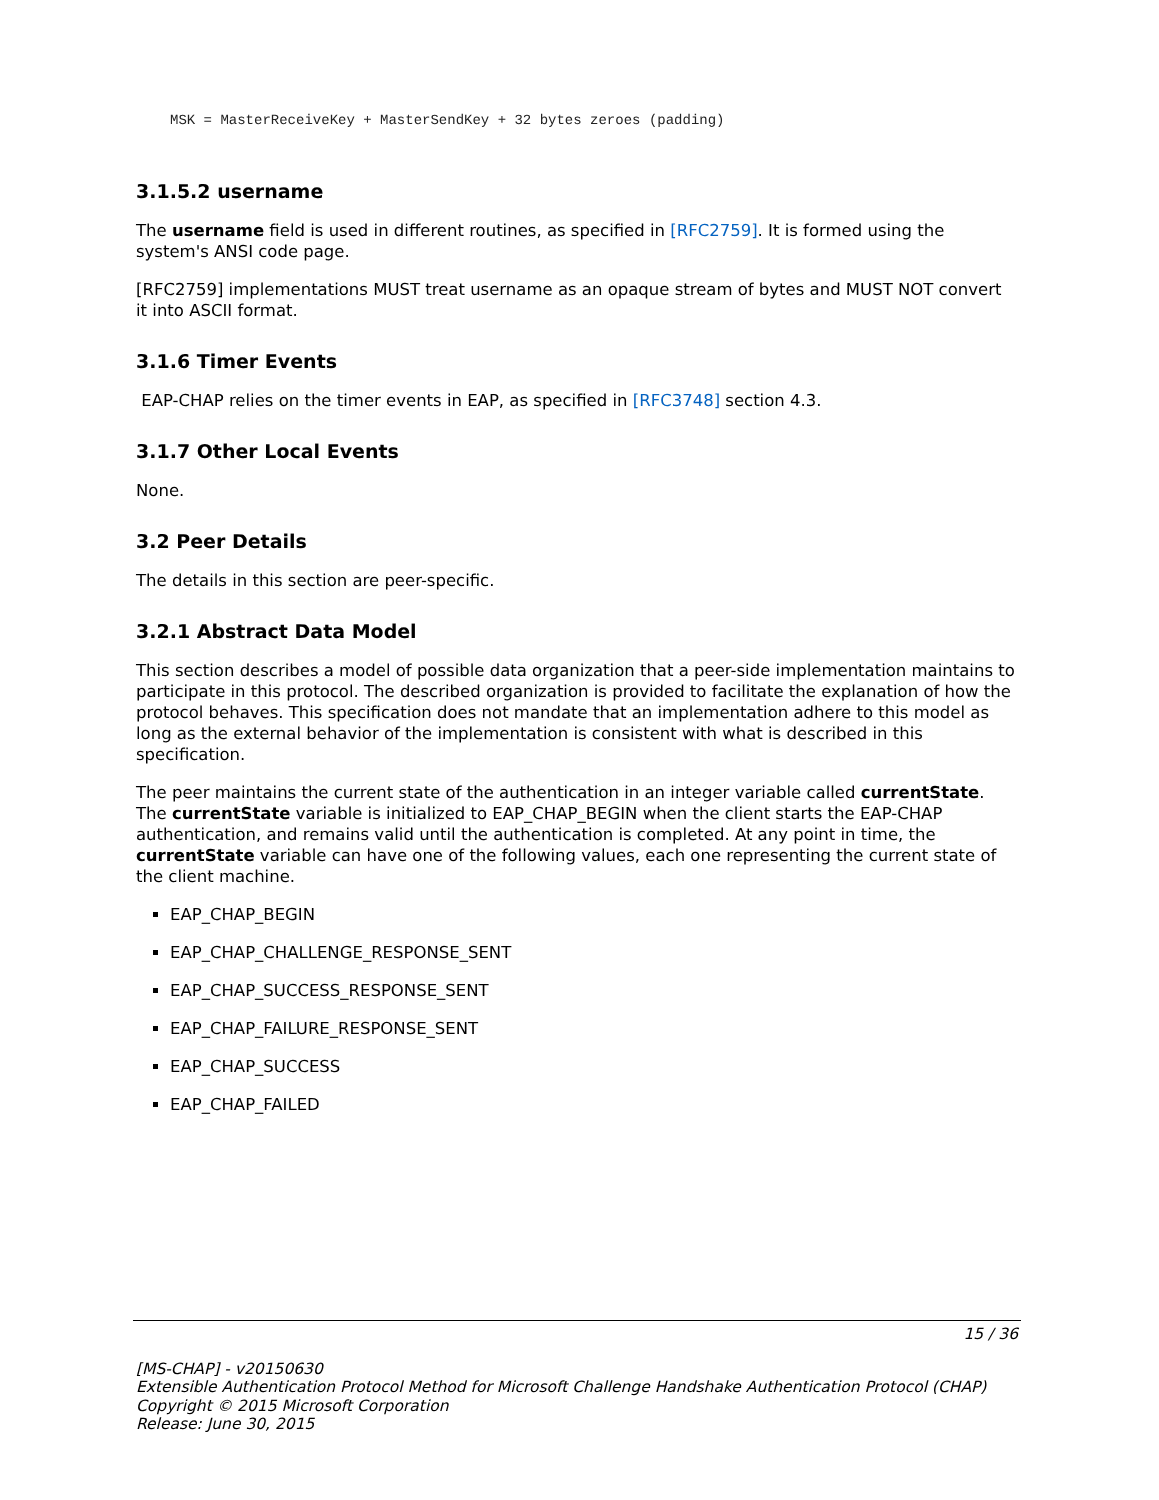MSK = MasterReceiveKey + MasterSendKey + 32 bytes zeroes (padding)
3.1.5.2 username
The username field is used in different routines, as specified in [RFC2759]. It is formed using the system's ANSI code page.
[RFC2759] implementations MUST treat username as an opaque stream of bytes and MUST NOT convert it into ASCII format.
3.1.6 Timer Events
EAP-CHAP relies on the timer events in EAP, as specified in [RFC3748] section 4.3.
3.1.7 Other Local Events
None.
3.2 Peer Details
The details in this section are peer-specific.
3.2.1 Abstract Data Model
This section describes a model of possible data organization that a peer-side implementation maintains to participate in this protocol. The described organization is provided to facilitate the explanation of how the protocol behaves. This specification does not mandate that an implementation adhere to this model as long as the external behavior of the implementation is consistent with what is described in this specification.
The peer maintains the current state of the authentication in an integer variable called currentState. The currentState variable is initialized to EAP_CHAP_BEGIN when the client starts the EAP-CHAP authentication, and remains valid until the authentication is completed. At any point in time, the currentState variable can have one of the following values, each one representing the current state of the client machine.
EAP_CHAP_BEGIN
EAP_CHAP_CHALLENGE_RESPONSE_SENT
EAP_CHAP_SUCCESS_RESPONSE_SENT
EAP_CHAP_FAILURE_RESPONSE_SENT
EAP_CHAP_SUCCESS
EAP_CHAP_FAILED
15 / 36
[MS-CHAP] - v20150630
Extensible Authentication Protocol Method for Microsoft Challenge Handshake Authentication Protocol (CHAP)
Copyright © 2015 Microsoft Corporation
Release: June 30, 2015